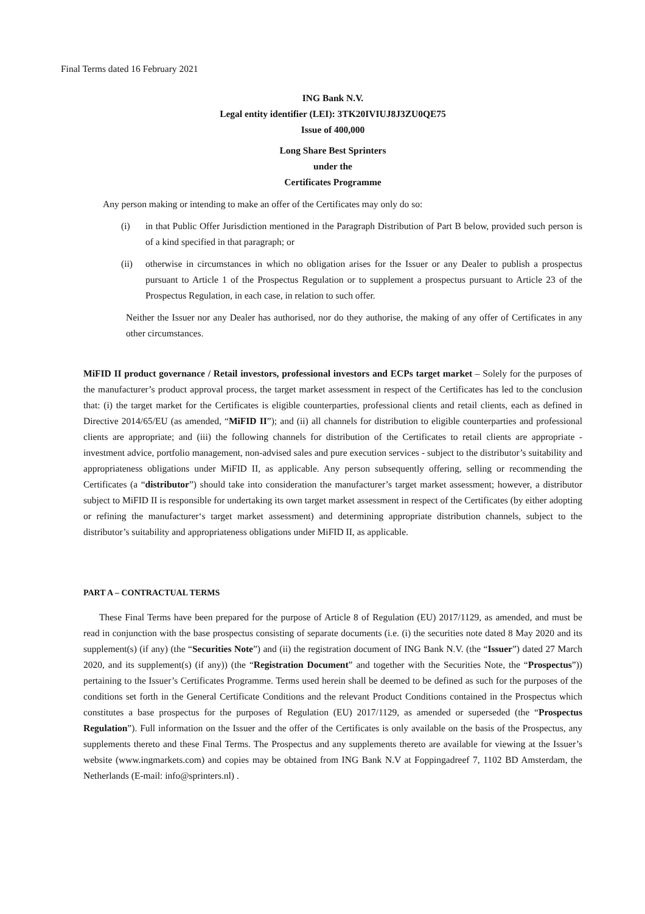Final Terms dated 16 February 2021
ING Bank N.V.
Legal entity identifier (LEI): 3TK20IVIUJ8J3ZU0QE75
Issue of 400,000
Long Share Best Sprinters
under the
Certificates Programme
Any person making or intending to make an offer of the Certificates may only do so:
(i) in that Public Offer Jurisdiction mentioned in the Paragraph Distribution of Part B below, provided such person is of a kind specified in that paragraph; or
(ii) otherwise in circumstances in which no obligation arises for the Issuer or any Dealer to publish a prospectus pursuant to Article 1 of the Prospectus Regulation or to supplement a prospectus pursuant to Article 23 of the Prospectus Regulation, in each case, in relation to such offer.
Neither the Issuer nor any Dealer has authorised, nor do they authorise, the making of any offer of Certificates in any other circumstances.
MiFID II product governance / Retail investors, professional investors and ECPs target market – Solely for the purposes of the manufacturer’s product approval process, the target market assessment in respect of the Certificates has led to the conclusion that: (i) the target market for the Certificates is eligible counterparties, professional clients and retail clients, each as defined in Directive 2014/65/EU (as amended, “MiFID II”); and (ii) all channels for distribution to eligible counterparties and professional clients are appropriate; and (iii) the following channels for distribution of the Certificates to retail clients are appropriate - investment advice, portfolio management, non-advised sales and pure execution services - subject to the distributor’s suitability and appropriateness obligations under MiFID II, as applicable. Any person subsequently offering, selling or recommending the Certificates (a “distributor”) should take into consideration the manufacturer’s target market assessment; however, a distributor subject to MiFID II is responsible for undertaking its own target market assessment in respect of the Certificates (by either adopting or refining the manufacturer‘s target market assessment) and determining appropriate distribution channels, subject to the distributor’s suitability and appropriateness obligations under MiFID II, as applicable.
PART A – CONTRACTUAL TERMS
These Final Terms have been prepared for the purpose of Article 8 of Regulation (EU) 2017/1129, as amended, and must be read in conjunction with the base prospectus consisting of separate documents (i.e. (i) the securities note dated 8 May 2020 and its supplement(s) (if any) (the “Securities Note”) and (ii) the registration document of ING Bank N.V. (the “Issuer”) dated 27 March 2020, and its supplement(s) (if any)) (the “Registration Document” and together with the Securities Note, the “Prospectus”)) pertaining to the Issuer’s Certificates Programme. Terms used herein shall be deemed to be defined as such for the purposes of the conditions set forth in the General Certificate Conditions and the relevant Product Conditions contained in the Prospectus which constitutes a base prospectus for the purposes of Regulation (EU) 2017/1129, as amended or superseded (the “Prospectus Regulation”). Full information on the Issuer and the offer of the Certificates is only available on the basis of the Prospectus, any supplements thereto and these Final Terms. The Prospectus and any supplements thereto are available for viewing at the Issuer’s website (www.ingmarkets.com) and copies may be obtained from ING Bank N.V at Foppingadreef 7, 1102 BD Amsterdam, the Netherlands (E-mail: info@sprinters.nl) .